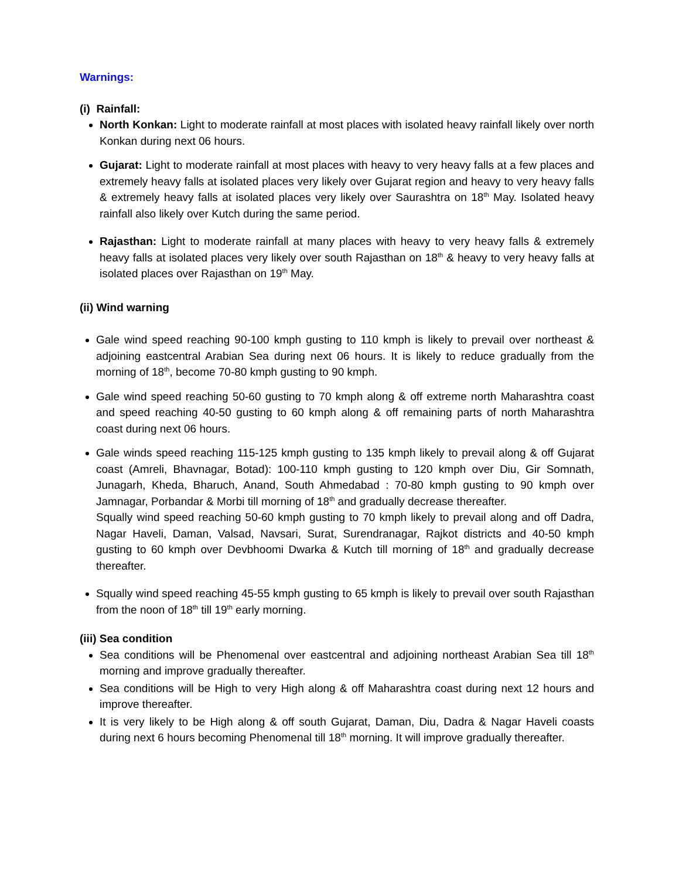Warnings:
(i) Rainfall:
North Konkan: Light to moderate rainfall at most places with isolated heavy rainfall likely over north Konkan during next 06 hours.
Gujarat: Light to moderate rainfall at most places with heavy to very heavy falls at a few places and extremely heavy falls at isolated places very likely over Gujarat region and heavy to very heavy falls & extremely heavy falls at isolated places very likely over Saurashtra on 18<sup>th</sup> May. Isolated heavy rainfall also likely over Kutch during the same period.
Rajasthan: Light to moderate rainfall at many places with heavy to very heavy falls & extremely heavy falls at isolated places very likely over south Rajasthan on 18<sup>th</sup> & heavy to very heavy falls at isolated places over Rajasthan on 19<sup>th</sup> May.
(ii) Wind warning
Gale wind speed reaching 90-100 kmph gusting to 110 kmph is likely to prevail over northeast & adjoining eastcentral Arabian Sea during next 06 hours. It is likely to reduce gradually from the morning of 18<sup>th</sup>, become 70-80 kmph gusting to 90 kmph.
Gale wind speed reaching 50-60 gusting to 70 kmph along & off extreme north Maharashtra coast and speed reaching 40-50 gusting to 60 kmph along & off remaining parts of north Maharashtra coast during next 06 hours.
Gale winds speed reaching 115-125 kmph gusting to 135 kmph likely to prevail along & off Gujarat coast (Amreli, Bhavnagar, Botad): 100-110 kmph gusting to 120 kmph over Diu, Gir Somnath, Junagarh, Kheda, Bharuch, Anand, South Ahmedabad : 70-80 kmph gusting to 90 kmph over Jamnagar, Porbandar & Morbi till morning of 18<sup>th</sup> and gradually decrease thereafter.
Squally wind speed reaching 50-60 kmph gusting to 70 kmph likely to prevail along and off Dadra, Nagar Haveli, Daman, Valsad, Navsari, Surat, Surendranagar, Rajkot districts and 40-50 kmph gusting to 60 kmph over Devbhoomi Dwarka & Kutch till morning of 18<sup>th</sup> and gradually decrease thereafter.
Squally wind speed reaching 45-55 kmph gusting to 65 kmph is likely to prevail over south Rajasthan from the noon of 18<sup>th</sup> till 19<sup>th</sup> early morning.
(iii) Sea condition
Sea conditions will be Phenomenal over eastcentral and adjoining northeast Arabian Sea till 18<sup>th</sup> morning and improve gradually thereafter.
Sea conditions will be High to very High along & off Maharashtra coast during next 12 hours and improve thereafter.
It is very likely to be High along & off south Gujarat, Daman, Diu, Dadra & Nagar Haveli coasts during next 6 hours becoming Phenomenal till 18<sup>th</sup> morning. It will improve gradually thereafter.